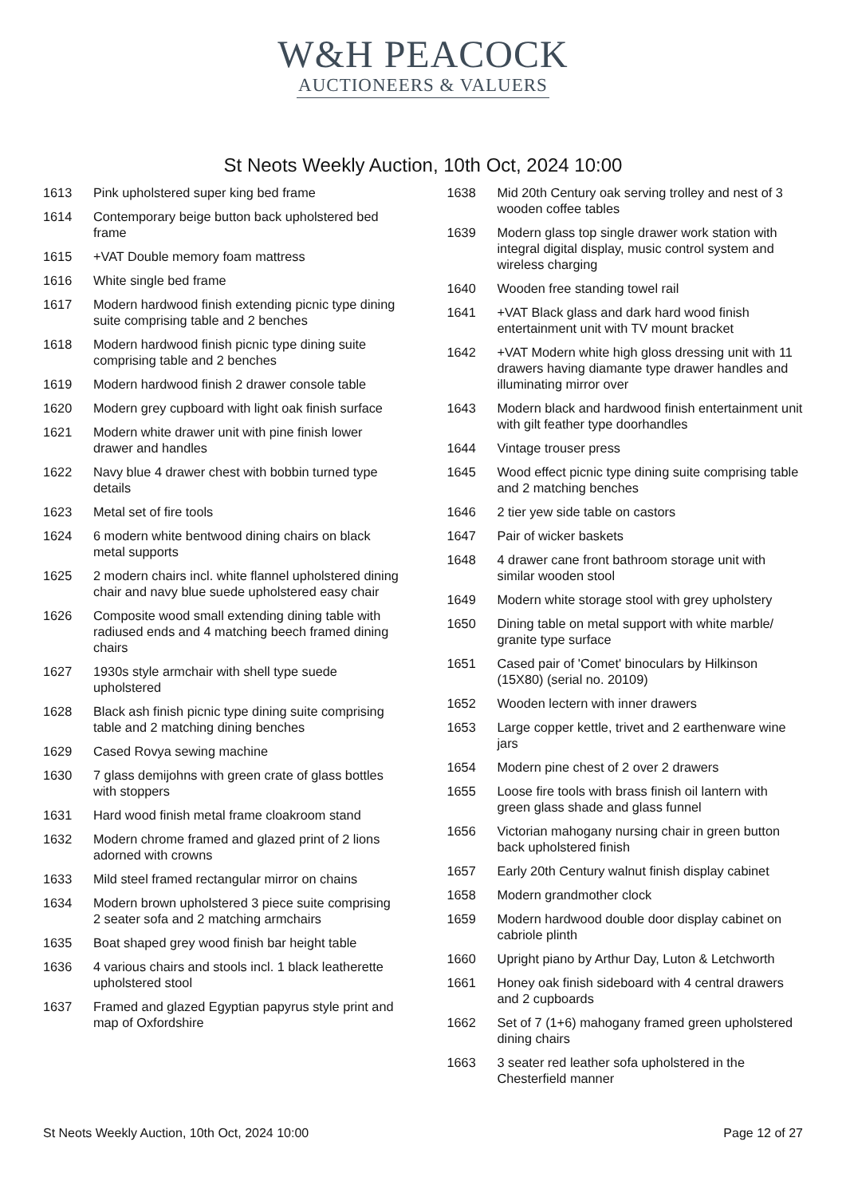W&H PEACOCK
AUCTIONEERS & VALUERS
St Neots Weekly Auction, 10th Oct, 2024 10:00
1613 Pink upholstered super king bed frame
1614 Contemporary beige button back upholstered bed frame
1615 +VAT Double memory foam mattress
1616 White single bed frame
1617 Modern hardwood finish extending picnic type dining suite comprising table and 2 benches
1618 Modern hardwood finish picnic type dining suite comprising table and 2 benches
1619 Modern hardwood finish 2 drawer console table
1620 Modern grey cupboard with light oak finish surface
1621 Modern white drawer unit with pine finish lower drawer and handles
1622 Navy blue 4 drawer chest with bobbin turned type details
1623 Metal set of fire tools
1624 6 modern white bentwood dining chairs on black metal supports
1625 2 modern chairs incl. white flannel upholstered dining chair and navy blue suede upholstered easy chair
1626 Composite wood small extending dining table with radiused ends and 4 matching beech framed dining chairs
1627 1930s style armchair with shell type suede upholstered
1628 Black ash finish picnic type dining suite comprising table and 2 matching dining benches
1629 Cased Rovya sewing machine
1630 7 glass demijohns with green crate of glass bottles with stoppers
1631 Hard wood finish metal frame cloakroom stand
1632 Modern chrome framed and glazed print of 2 lions adorned with crowns
1633 Mild steel framed rectangular mirror on chains
1634 Modern brown upholstered 3 piece suite comprising 2 seater sofa and 2 matching armchairs
1635 Boat shaped grey wood finish bar height table
1636 4 various chairs and stools incl. 1 black leatherette upholstered stool
1637 Framed and glazed Egyptian papyrus style print and map of Oxfordshire
1638 Mid 20th Century oak serving trolley and nest of 3 wooden coffee tables
1639 Modern glass top single drawer work station with integral digital display, music control system and wireless charging
1640 Wooden free standing towel rail
1641 +VAT Black glass and dark hard wood finish entertainment unit with TV mount bracket
1642 +VAT Modern white high gloss dressing unit with 11 drawers having diamante type drawer handles and illuminating mirror over
1643 Modern black and hardwood finish entertainment unit with gilt feather type doorhandles
1644 Vintage trouser press
1645 Wood effect picnic type dining suite comprising table and 2 matching benches
1646 2 tier yew side table on castors
1647 Pair of wicker baskets
1648 4 drawer cane front bathroom storage unit with similar wooden stool
1649 Modern white storage stool with grey upholstery
1650 Dining table on metal support with white marble/ granite type surface
1651 Cased pair of 'Comet' binoculars by Hilkinson (15X80) (serial no. 20109)
1652 Wooden lectern with inner drawers
1653 Large copper kettle, trivet and 2 earthenware wine jars
1654 Modern pine chest of 2 over 2 drawers
1655 Loose fire tools with brass finish oil lantern with green glass shade and glass funnel
1656 Victorian mahogany nursing chair in green button back upholstered finish
1657 Early 20th Century walnut finish display cabinet
1658 Modern grandmother clock
1659 Modern hardwood double door display cabinet on cabriole plinth
1660 Upright piano by Arthur Day, Luton & Letchworth
1661 Honey oak finish sideboard with 4 central drawers and 2 cupboards
1662 Set of 7 (1+6) mahogany framed green upholstered dining chairs
1663 3 seater red leather sofa upholstered in the Chesterfield manner
St Neots Weekly Auction, 10th Oct, 2024 10:00 Page 12 of 27